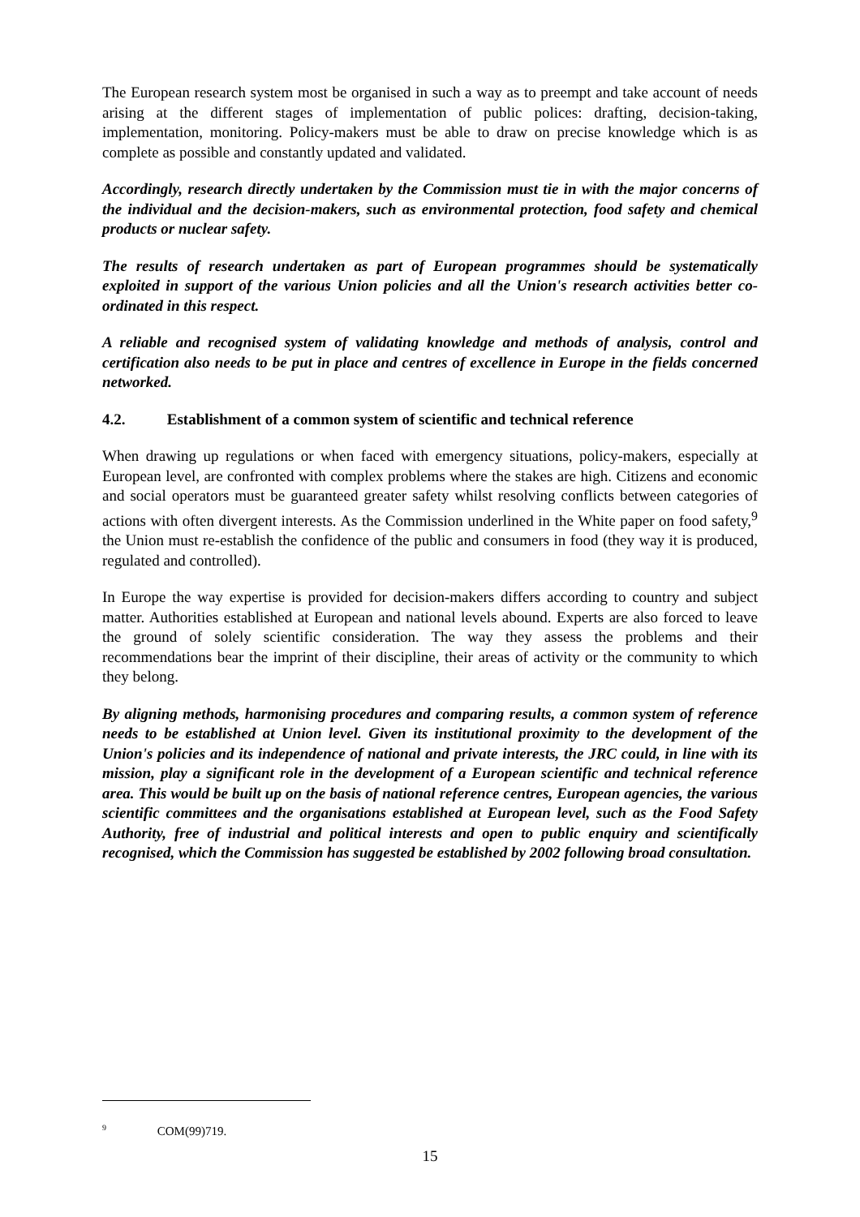The European research system most be organised in such a way as to preempt and take account of needs arising at the different stages of implementation of public polices: drafting, decision-taking, implementation, monitoring. Policy-makers must be able to draw on precise knowledge which is as complete as possible and constantly updated and validated.
Accordingly, research directly undertaken by the Commission must tie in with the major concerns of the individual and the decision-makers, such as environmental protection, food safety and chemical products or nuclear safety.
The results of research undertaken as part of European programmes should be systematically exploited in support of the various Union policies and all the Union's research activities better co-ordinated in this respect.
A reliable and recognised system of validating knowledge and methods of analysis, control and certification also needs to be put in place and centres of excellence in Europe in the fields concerned networked.
4.2. Establishment of a common system of scientific and technical reference
When drawing up regulations or when faced with emergency situations, policy-makers, especially at European level, are confronted with complex problems where the stakes are high. Citizens and economic and social operators must be guaranteed greater safety whilst resolving conflicts between categories of actions with often divergent interests. As the Commission underlined in the White paper on food safety,<sup>9</sup> the Union must re-establish the confidence of the public and consumers in food (they way it is produced, regulated and controlled).
In Europe the way expertise is provided for decision-makers differs according to country and subject matter. Authorities established at European and national levels abound. Experts are also forced to leave the ground of solely scientific consideration. The way they assess the problems and their recommendations bear the imprint of their discipline, their areas of activity or the community to which they belong.
By aligning methods, harmonising procedures and comparing results, a common system of reference needs to be established at Union level. Given its institutional proximity to the development of the Union's policies and its independence of national and private interests, the JRC could, in line with its mission, play a significant role in the development of a European scientific and technical reference area. This would be built up on the basis of national reference centres, European agencies, the various scientific committees and the organisations established at European level, such as the Food Safety Authority, free of industrial and political interests and open to public enquiry and scientifically recognised, which the Commission has suggested be established by 2002 following broad consultation.
<sup>9</sup> COM(99)719.
15